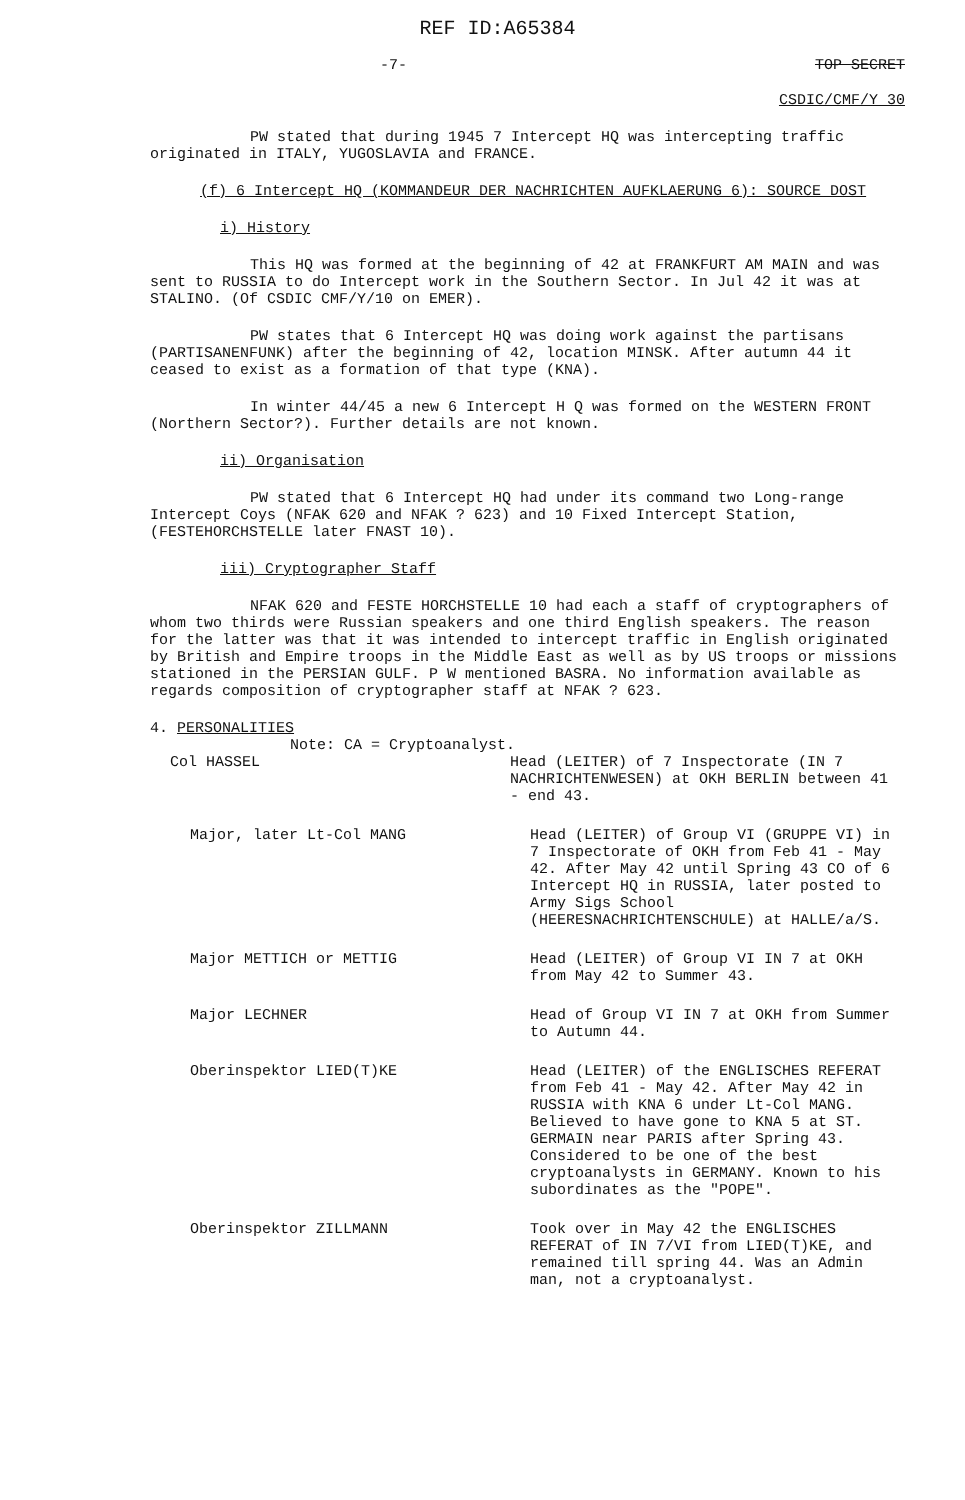REF ID:A65384
-7- TOP SECRET
CSDIC/CMF/Y 30
PW stated that during 1945 7 Intercept HQ was intercepting traffic originated in ITALY, YUGOSLAVIA and FRANCE.
(f) 6 Intercept HQ (KOMMANDEUR DER NACHRICHTEN AUFKLAERUNG 6): SOURCE DOST
i) History
This HQ was formed at the beginning of 42 at FRANKFURT AM MAIN and was sent to RUSSIA to do Intercept work in the Southern Sector. In Jul 42 it was at STALINO. (Of CSDIC CMF/Y/10 on EMER).
PW states that 6 Intercept HQ was doing work against the partisans (PARTISANENFUNK) after the beginning of 42, location MINSK. After autumn 44 it ceased to exist as a formation of that type (KNA).
In winter 44/45 a new 6 Intercept H Q was formed on the WESTERN FRONT (Northern Sector?). Further details are not known.
ii) Organisation
PW stated that 6 Intercept HQ had under its command two Long-range Intercept Coys (NFAK 620 and NFAK ? 623) and 10 Fixed Intercept Station, (FESTEHORCHSTELLE later FNAST 10).
iii) Cryptographer Staff
NFAK 620 and FESTE HORCHSTELLE 10 had each a staff of cryptographers of whom two thirds were Russian speakers and one third English speakers. The reason for the latter was that it was intended to intercept traffic in English originated by British and Empire troops in the Middle East as well as by US troops or missions stationed in the PERSIAN GULF. P W mentioned BASRA. No information available as regards composition of cryptographer staff at NFAK ? 623.
4. PERSONALITIES
Note: CA = Cryptoanalyst.
Col HASSEL Head (LEITER) of 7 Inspectorate (IN 7 NACHRICHTENWESEN) at OKH BERLIN between 41 - end 43.
Major, later Lt-Col MANG Head (LEITER) of Group VI (GRUPPE VI) in 7 Inspectorate of OKH from Feb 41 - May 42. After May 42 until Spring 43 CO of 6 Intercept HQ in RUSSIA, later posted to Army Sigs School (HEERESNACHRICHTENSCHULE) at HALLE/a/S.
Major METTICH or METTIG Head (LEITER) of Group VI IN 7 at OKH from May 42 to Summer 43.
Major LECHNER Head of Group VI IN 7 at OKH from Summer to Autumn 44.
Oberinspektor LIED(T)KE Head (LEITER) of the ENGLISCHES REFERAT from Feb 41 - May 42. After May 42 in RUSSIA with KNA 6 under Lt-Col MANG. Believed to have gone to KNA 5 at ST. GERMAIN near PARIS after Spring 43. Considered to be one of the best cryptoanalysts in GERMANY. Known to his subordinates as the "POPE".
Oberinspektor ZILLMANN Took over in May 42 the ENGLISCHES REFERAT of IN 7/VI from LIED(T)KE, and remained till spring 44. Was an Admin man, not a cryptoanalyst.